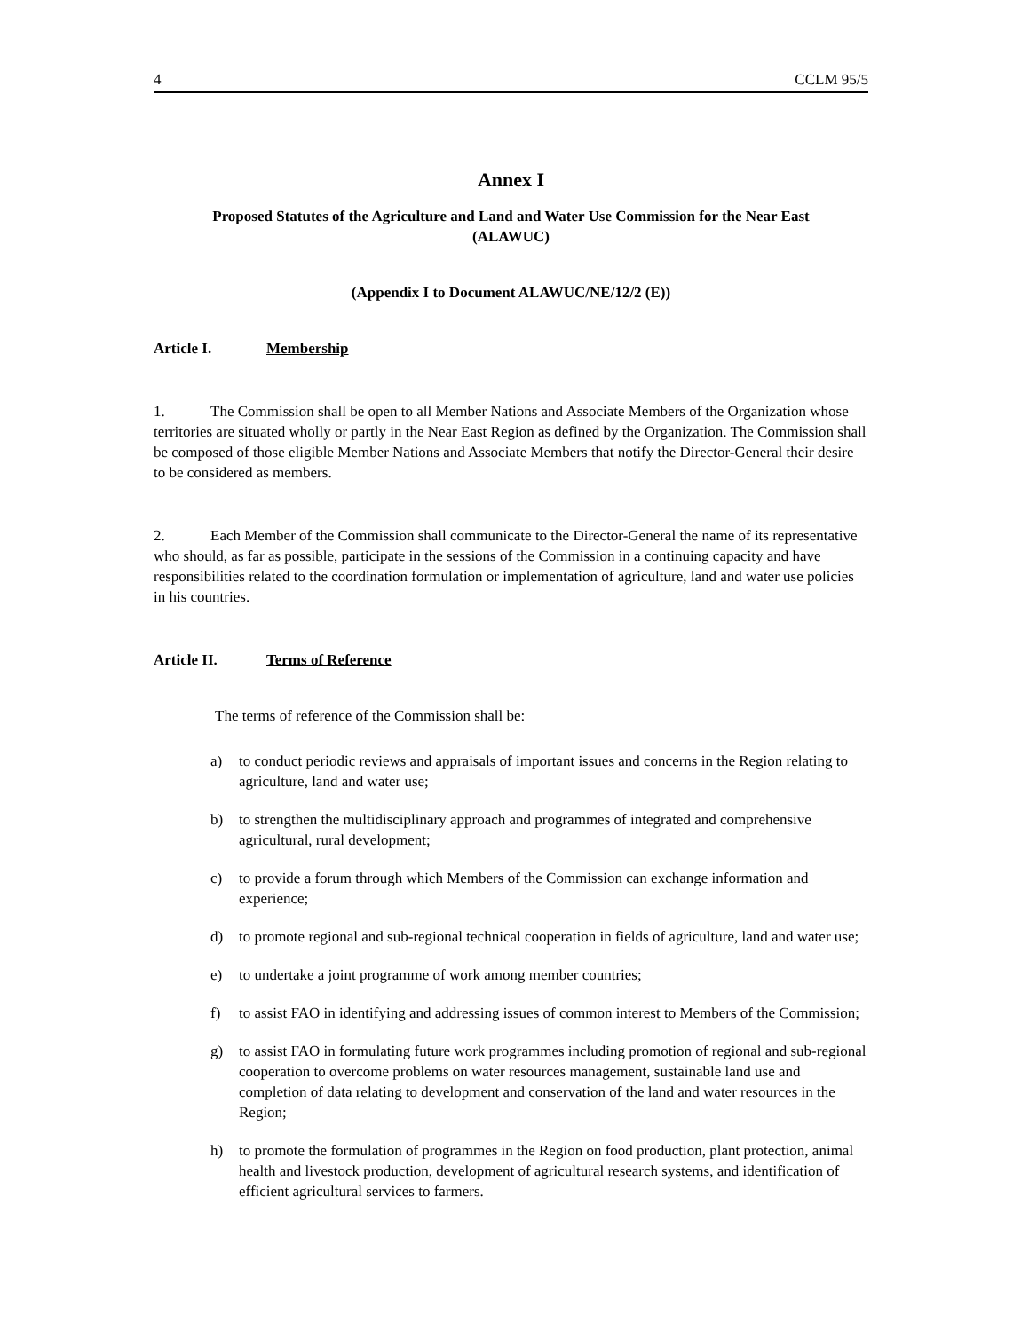4 CCLM 95/5
Annex I
Proposed Statutes of the Agriculture and Land and Water Use Commission for the Near East
(ALAWUC)
(Appendix I to Document ALAWUC/NE/12/2 (E))
Article I. Membership
1. The Commission shall be open to all Member Nations and Associate Members of the Organization whose territories are situated wholly or partly in the Near East Region as defined by the Organization. The Commission shall be composed of those eligible Member Nations and Associate Members that notify the Director-General their desire to be considered as members.
2. Each Member of the Commission shall communicate to the Director-General the name of its representative who should, as far as possible, participate in the sessions of the Commission in a continuing capacity and have responsibilities related to the coordination formulation or implementation of agriculture, land and water use policies in his countries.
Article II. Terms of Reference
The terms of reference of the Commission shall be:
a) to conduct periodic reviews and appraisals of important issues and concerns in the Region relating to agriculture, land and water use;
b) to strengthen the multidisciplinary approach and programmes of integrated and comprehensive agricultural, rural development;
c) to provide a forum through which Members of the Commission can exchange information and experience;
d) to promote regional and sub-regional technical cooperation in fields of agriculture, land and water use;
e) to undertake a joint programme of work among member countries;
f) to assist FAO in identifying and addressing issues of common interest to Members of the Commission;
g) to assist FAO in formulating future work programmes including promotion of regional and sub-regional cooperation to overcome problems on water resources management, sustainable land use and completion of data relating to development and conservation of the land and water resources in the Region;
h) to promote the formulation of programmes in the Region on food production, plant protection, animal health and livestock production, development of agricultural research systems, and identification of efficient agricultural services to farmers.